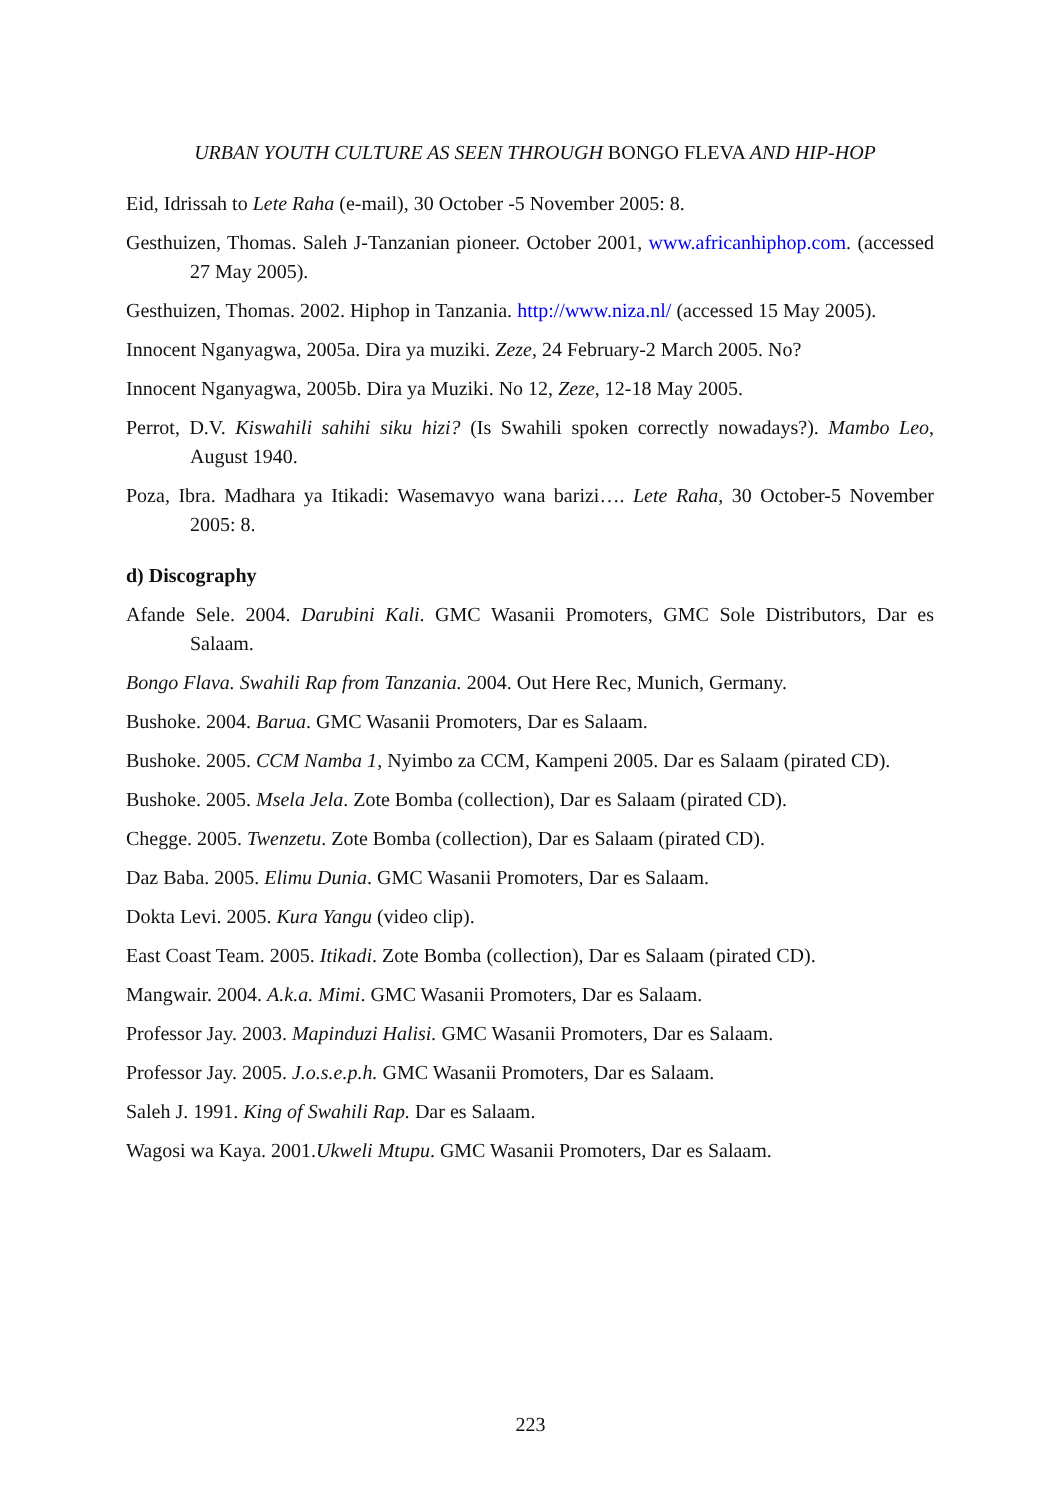URBAN YOUTH CULTURE AS SEEN THROUGH BONGO FLEVA AND HIP-HOP
Eid, Idrissah to Lete Raha (e-mail), 30 October -5 November 2005: 8.
Gesthuizen, Thomas. Saleh J-Tanzanian pioneer. October 2001, www.africanhiphop.com. (accessed 27 May 2005).
Gesthuizen, Thomas. 2002. Hiphop in Tanzania. http://www.niza.nl/ (accessed 15 May 2005).
Innocent Nganyagwa, 2005a. Dira ya muziki. Zeze, 24 February-2 March 2005. No?
Innocent Nganyagwa, 2005b. Dira ya Muziki. No 12, Zeze, 12-18 May 2005.
Perrot, D.V. Kiswahili sahihi siku hizi? (Is Swahili spoken correctly nowadays?). Mambo Leo, August 1940.
Poza, Ibra. Madhara ya Itikadi: Wasemavyo wana barizi…. Lete Raha, 30 October-5 November 2005: 8.
d) Discography
Afande Sele. 2004. Darubini Kali. GMC Wasanii Promoters, GMC Sole Distributors, Dar es Salaam.
Bongo Flava. Swahili Rap from Tanzania. 2004. Out Here Rec, Munich, Germany.
Bushoke. 2004. Barua. GMC Wasanii Promoters, Dar es Salaam.
Bushoke. 2005. CCM Namba 1, Nyimbo za CCM, Kampeni 2005. Dar es Salaam (pirated CD).
Bushoke. 2005. Msela Jela. Zote Bomba (collection), Dar es Salaam (pirated CD).
Chegge. 2005. Twenzetu. Zote Bomba (collection), Dar es Salaam (pirated CD).
Daz Baba. 2005. Elimu Dunia. GMC Wasanii Promoters, Dar es Salaam.
Dokta Levi. 2005. Kura Yangu (video clip).
East Coast Team. 2005. Itikadi. Zote Bomba (collection), Dar es Salaam (pirated CD).
Mangwair. 2004. A.k.a. Mimi. GMC Wasanii Promoters, Dar es Salaam.
Professor Jay. 2003. Mapinduzi Halisi. GMC Wasanii Promoters, Dar es Salaam.
Professor Jay. 2005. J.o.s.e.p.h. GMC Wasanii Promoters, Dar es Salaam.
Saleh J. 1991. King of Swahili Rap. Dar es Salaam.
Wagosi wa Kaya. 2001.Ukweli Mtupu. GMC Wasanii Promoters, Dar es Salaam.
223